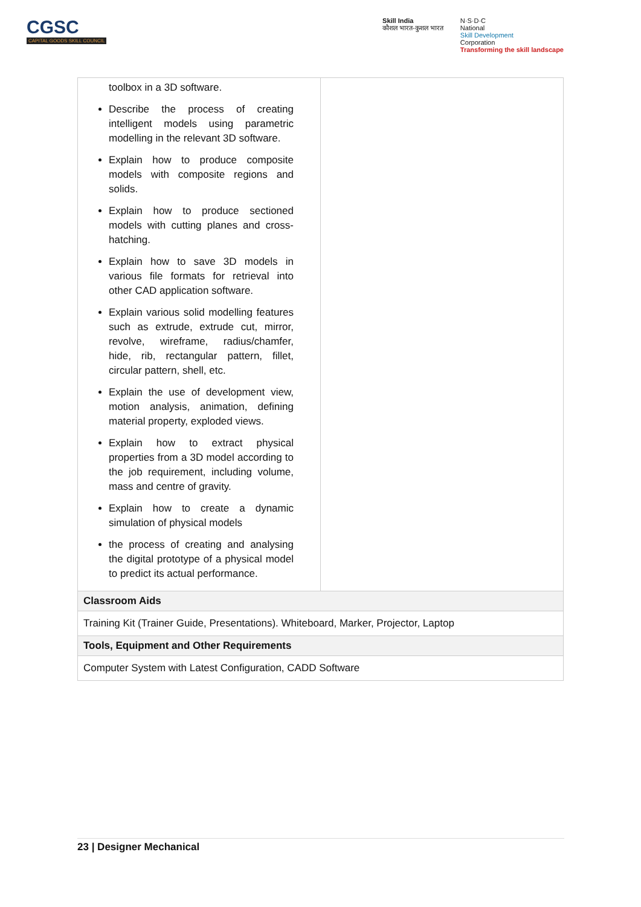CGSC
CAPITAL GOODS SKILL COUNCIL
Skill India
कौशल भारत-कुशल भारत
N·S·D·C
National
Skill Development
Corporation
Transforming the skill landscape
| toolbox in a 3D software. Describe the process of creating intelligent models using parametric modelling in the relevant 3D software. Explain how to produce composite models with composite regions and solids. Explain how to produce sectioned models with cutting planes and cross-hatching. Explain how to save 3D models in various file formats for retrieval into other CAD application software. Explain various solid modelling features such as extrude, extrude cut, mirror, revolve, wireframe, radius/chamfer, hide, rib, rectangular pattern, fillet, circular pattern, shell, etc. Explain the use of development view, motion analysis, animation, defining material property, exploded views. Explain how to extract physical properties from a 3D model according to the job requirement, including volume, mass and centre of gravity. Explain how to create a dynamic simulation of physical models the process of creating and analysing the digital prototype of a physical model to predict its actual performance. | |
| Classroom Aids | |
| Training Kit (Trainer Guide, Presentations). Whiteboard, Marker, Projector, Laptop | |
| Tools, Equipment and Other Requirements | |
| Computer System with Latest Configuration, CADD Software | |
23 | Designer Mechanical